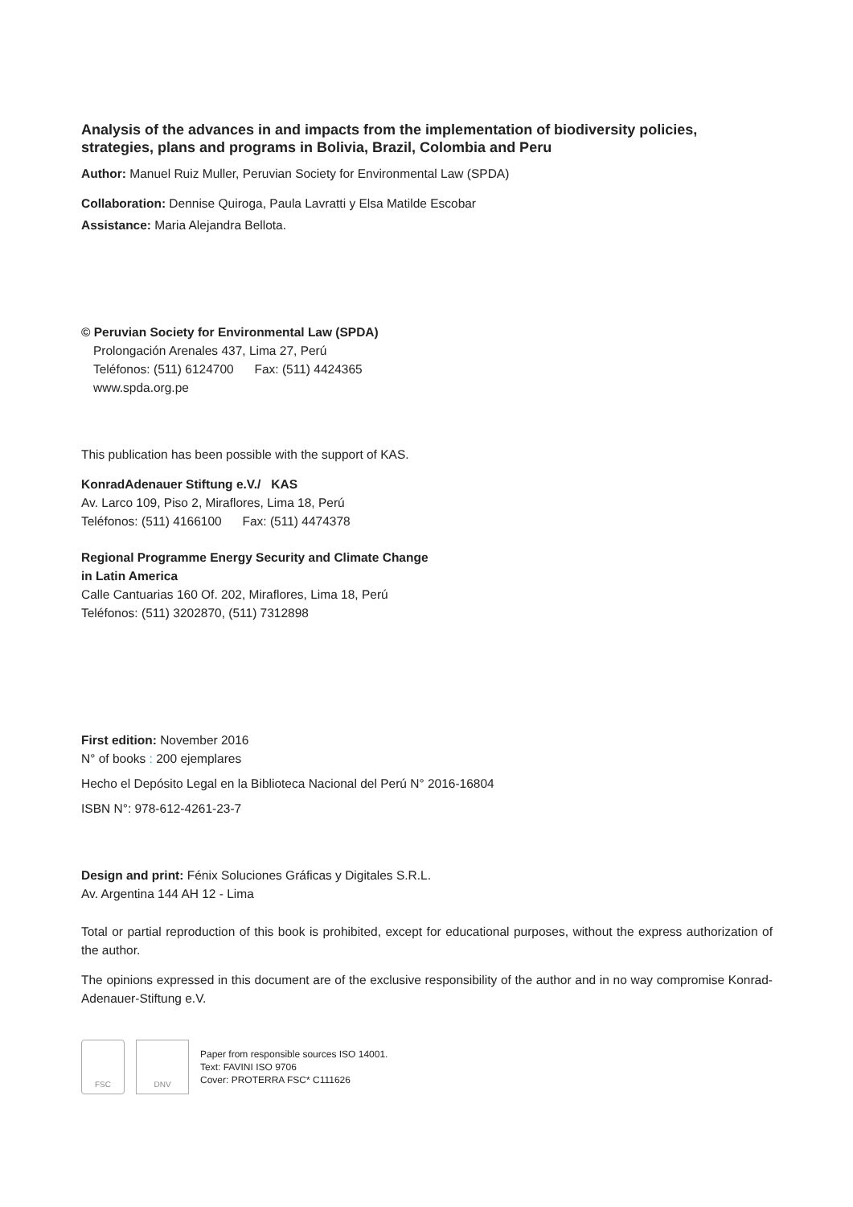Analysis of the advances in and impacts from the implementation of biodiversity policies, strategies, plans and programs in Bolivia, Brazil, Colombia and Peru
Author: Manuel Ruiz Muller, Peruvian Society for Environmental Law (SPDA)
Collaboration: Dennise Quiroga, Paula Lavratti y Elsa Matilde Escobar
Assistance: Maria Alejandra Bellota.
© Peruvian Society for Environmental Law (SPDA)
Prolongación Arenales 437, Lima 27, Perú
Teléfonos: (511) 6124700 Fax: (511) 4424365
www.spda.org.pe
This publication has been possible with the support of KAS.
KonradAdenauer Stiftung e.V./ KAS
Av. Larco 109, Piso 2, Miraflores, Lima 18, Perú
Teléfonos: (511) 4166100 Fax: (511) 4474378
Regional Programme Energy Security and Climate Change
in Latin America
Calle Cantuarias 160 Of. 202, Miraflores, Lima 18, Perú
Teléfonos: (511) 3202870, (511) 7312898
First edition: November 2016
N° of books : 200 ejemplares
Hecho el Depósito Legal en la Biblioteca Nacional del Perú N° 2016-16804
ISBN N°: 978-612-4261-23-7
Design and print: Fénix Soluciones Gráficas y Digitales S.R.L.
Av. Argentina 144 AH 12 - Lima
Total or partial reproduction of this book is prohibited, except for educational purposes, without the express authorization of the author.
The opinions expressed in this document are of the exclusive responsibility of the author and in no way compromise Konrad-Adenauer-Stiftung e.V.
FSC DNV
Paper from responsible sources ISO 14001.
Text: FAVINI ISO 9706
Cover: PROTERRA FSC* C111626